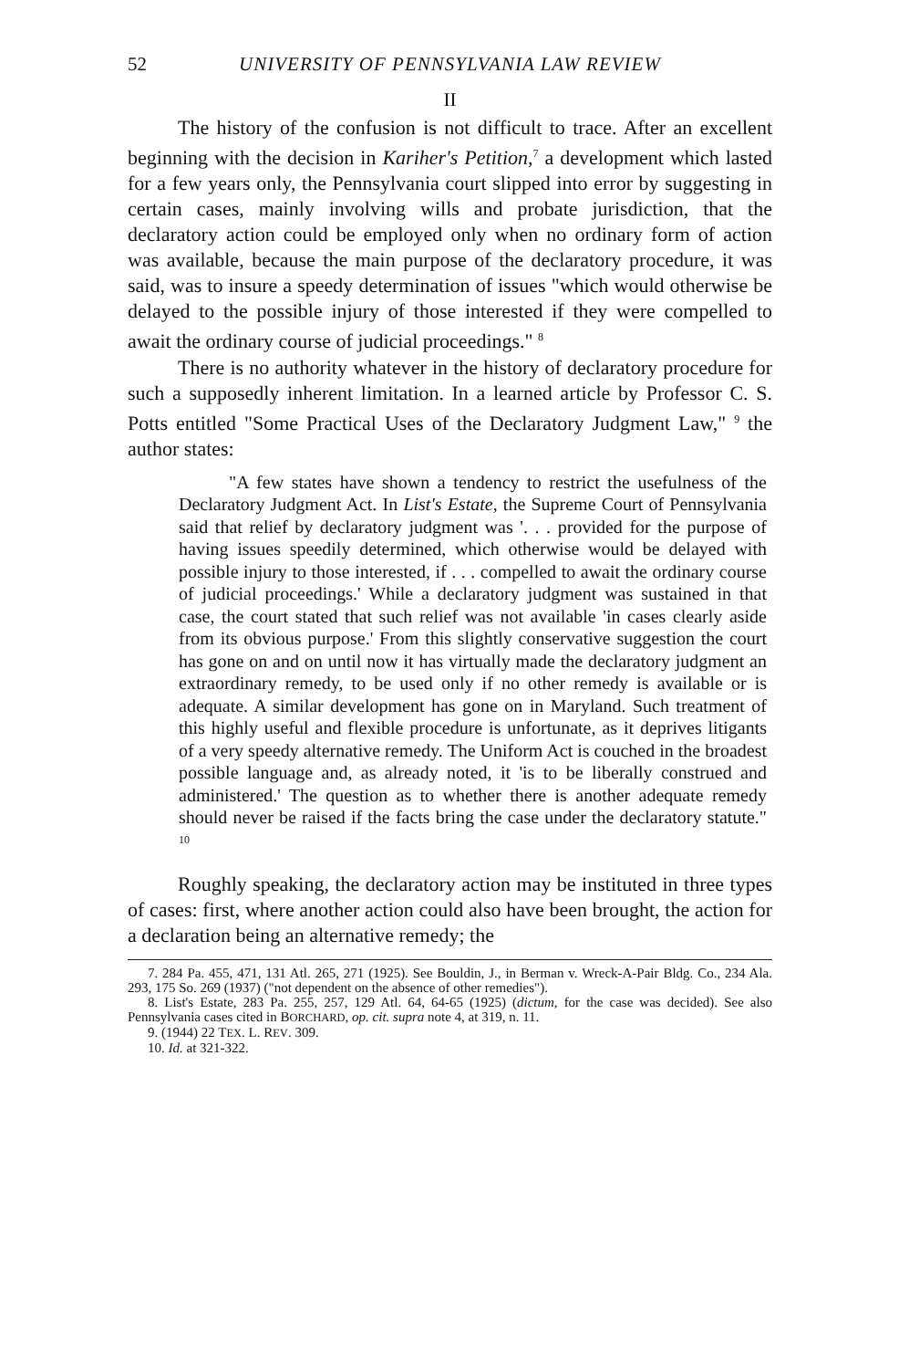52 UNIVERSITY OF PENNSYLVANIA LAW REVIEW
II
The history of the confusion is not difficult to trace. After an excellent beginning with the decision in Kariher's Petition,<sup>7</sup> a development which lasted for a few years only, the Pennsylvania court slipped into error by suggesting in certain cases, mainly involving wills and probate jurisdiction, that the declaratory action could be employed only when no ordinary form of action was available, because the main purpose of the declaratory procedure, it was said, was to insure a speedy determination of issues "which would otherwise be delayed to the possible injury of those interested if they were compelled to await the ordinary course of judicial proceedings." <sup>8</sup>
There is no authority whatever in the history of declaratory procedure for such a supposedly inherent limitation. In a learned article by Professor C. S. Potts entitled "Some Practical Uses of the Declaratory Judgment Law," <sup>9</sup> the author states:
"A few states have shown a tendency to restrict the usefulness of the Declaratory Judgment Act. In List's Estate, the Supreme Court of Pennsylvania said that relief by declaratory judgment was '. . . provided for the purpose of having issues speedily determined, which otherwise would be delayed with possible injury to those interested, if . . . compelled to await the ordinary course of judicial proceedings.' While a declaratory judgment was sustained in that case, the court stated that such relief was not available 'in cases clearly aside from its obvious purpose.' From this slightly conservative suggestion the court has gone on and on until now it has virtually made the declaratory judgment an extraordinary remedy, to be used only if no other remedy is available or is adequate. A similar development has gone on in Maryland. Such treatment of this highly useful and flexible procedure is unfortunate, as it deprives litigants of a very speedy alternative remedy. The Uniform Act is couched in the broadest possible language and, as already noted, it 'is to be liberally construed and administered.' The question as to whether there is another adequate remedy should never be raised if the facts bring the case under the declaratory statute." <sup>10</sup>
Roughly speaking, the declaratory action may be instituted in three types of cases: first, where another action could also have been brought, the action for a declaration being an alternative remedy; the
7. 284 Pa. 455, 471, 131 Atl. 265, 271 (1925). See Bouldin, J., in Berman v. Wreck-A-Pair Bldg. Co., 234 Ala. 293, 175 So. 269 (1937) ("not dependent on the absence of other remedies").
8. List's Estate, 283 Pa. 255, 257, 129 Atl. 64, 64-65 (1925) (dictum, for the case was decided). See also Pennsylvania cases cited in BORCHARD, op. cit. supra note 4, at 319, n. 11.
9. (1944) 22 TEX. L. REV. 309.
10. Id. at 321-322.